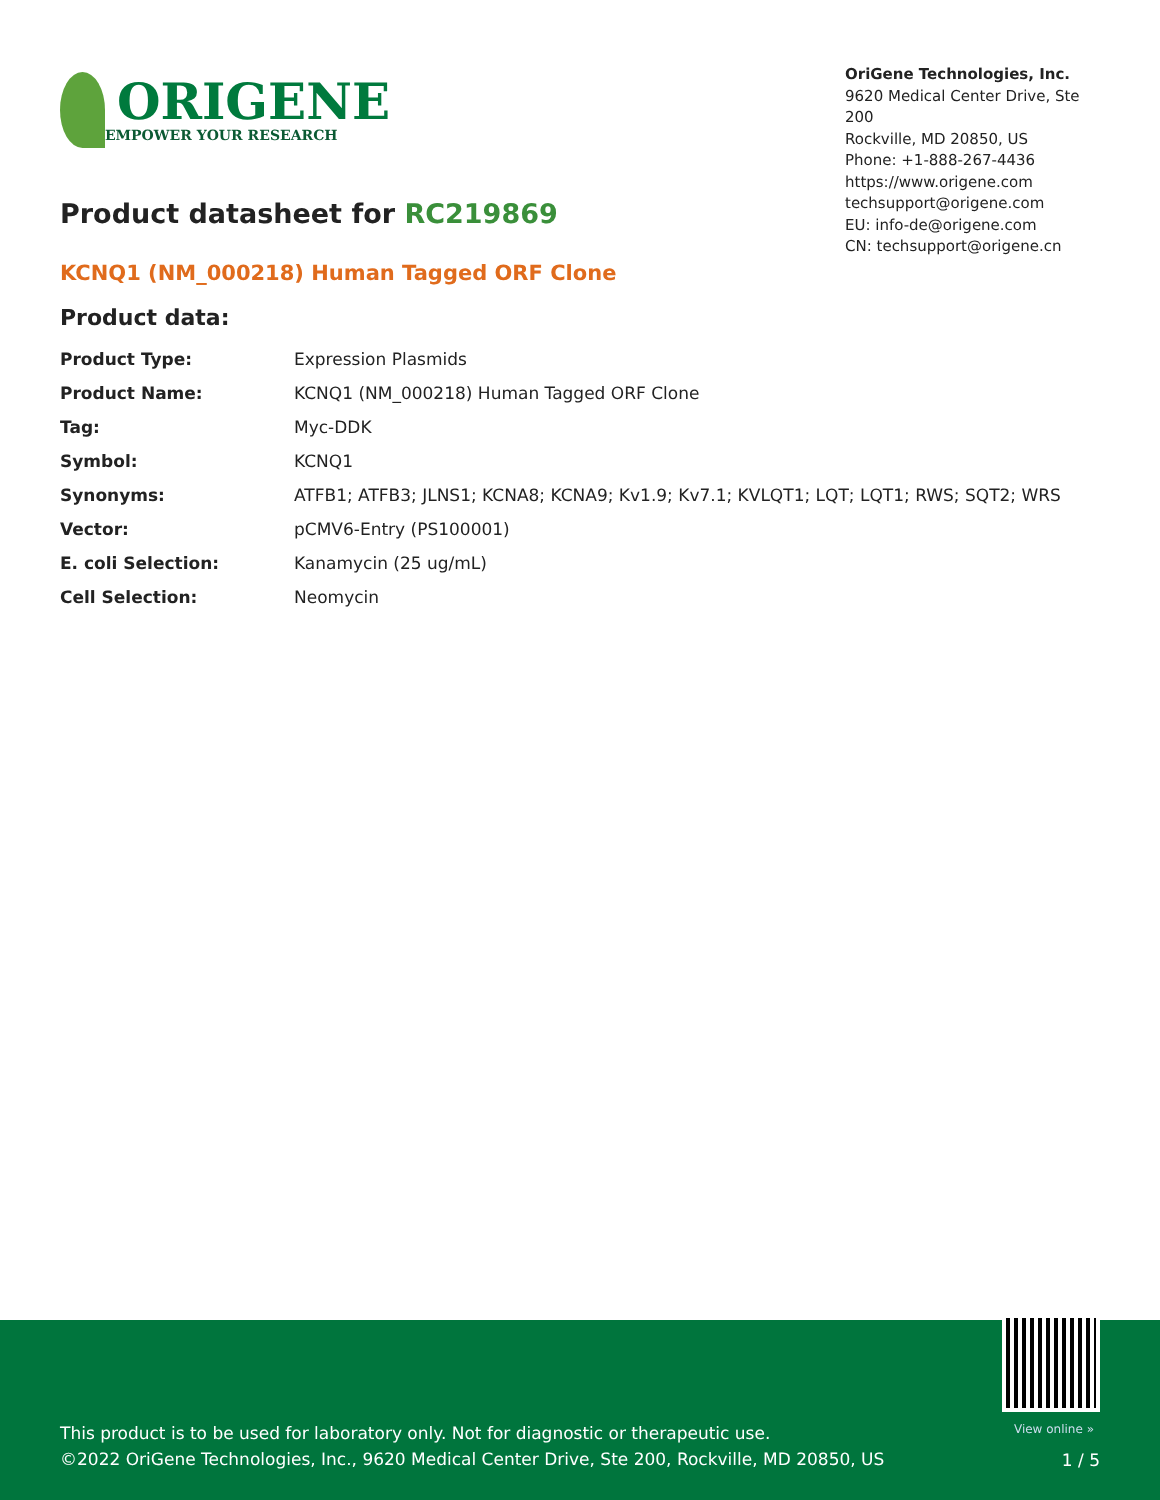ORIGENE
EMPOWER YOUR RESEARCH
OriGene Technologies, Inc.
9620 Medical Center Drive, Ste 200
Rockville, MD 20850, US
Phone: +1-888-267-4436
https://www.origene.com
techsupport@origene.com
EU: info-de@origene.com
CN: techsupport@origene.cn
Product datasheet for RC219869
KCNQ1 (NM_000218) Human Tagged ORF Clone
Product data:
| Product Type: | Expression Plasmids |
| Product Name: | KCNQ1 (NM_000218) Human Tagged ORF Clone |
| Tag: | Myc-DDK |
| Symbol: | KCNQ1 |
| Synonyms: | ATFB1; ATFB3; JLNS1; KCNA8; KCNA9; Kv1.9; Kv7.1; KVLQT1; LQT; LQT1; RWS; SQT2; WRS |
| Vector: | pCMV6-Entry (PS100001) |
| E. coli Selection: | Kanamycin (25 ug/mL) |
| Cell Selection: | Neomycin |
View online »
This product is to be used for laboratory only. Not for diagnostic or therapeutic use.
©2022 OriGene Technologies, Inc., 9620 Medical Center Drive, Ste 200, Rockville, MD 20850, US
1 / 5